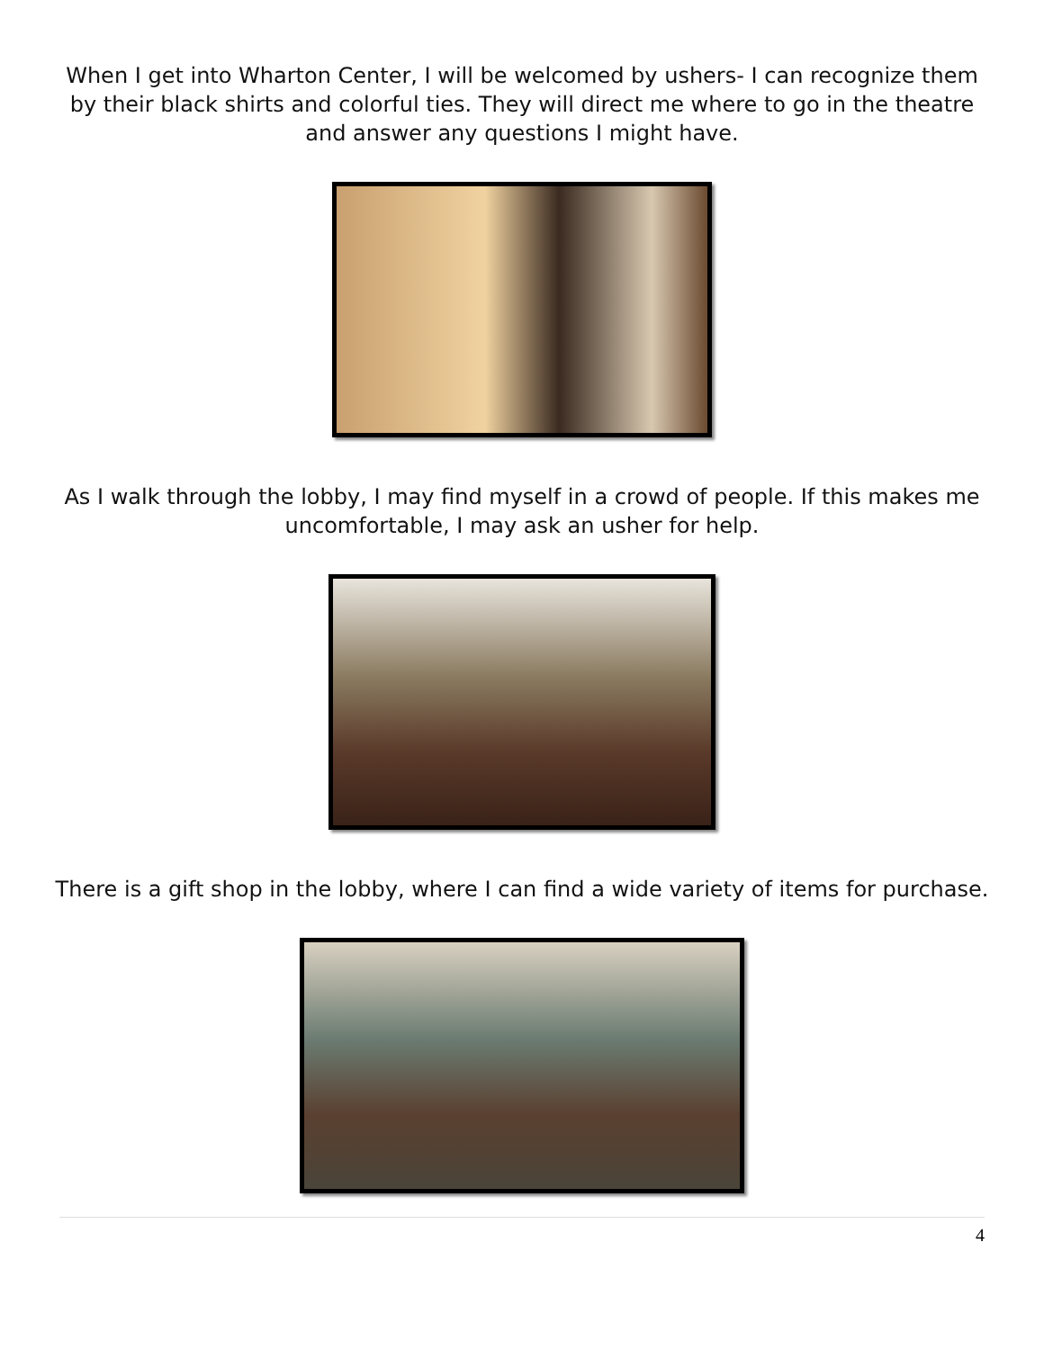When I get into Wharton Center, I will be welcomed by ushers- I can recognize them by their black shirts and colorful ties. They will direct me where to go in the theatre and answer any questions I might have.
As I walk through the lobby, I may find myself in a crowd of people. If this makes me uncomfortable, I may ask an usher for help.
There is a gift shop in the lobby, where I can find a wide variety of items for purchase.
4